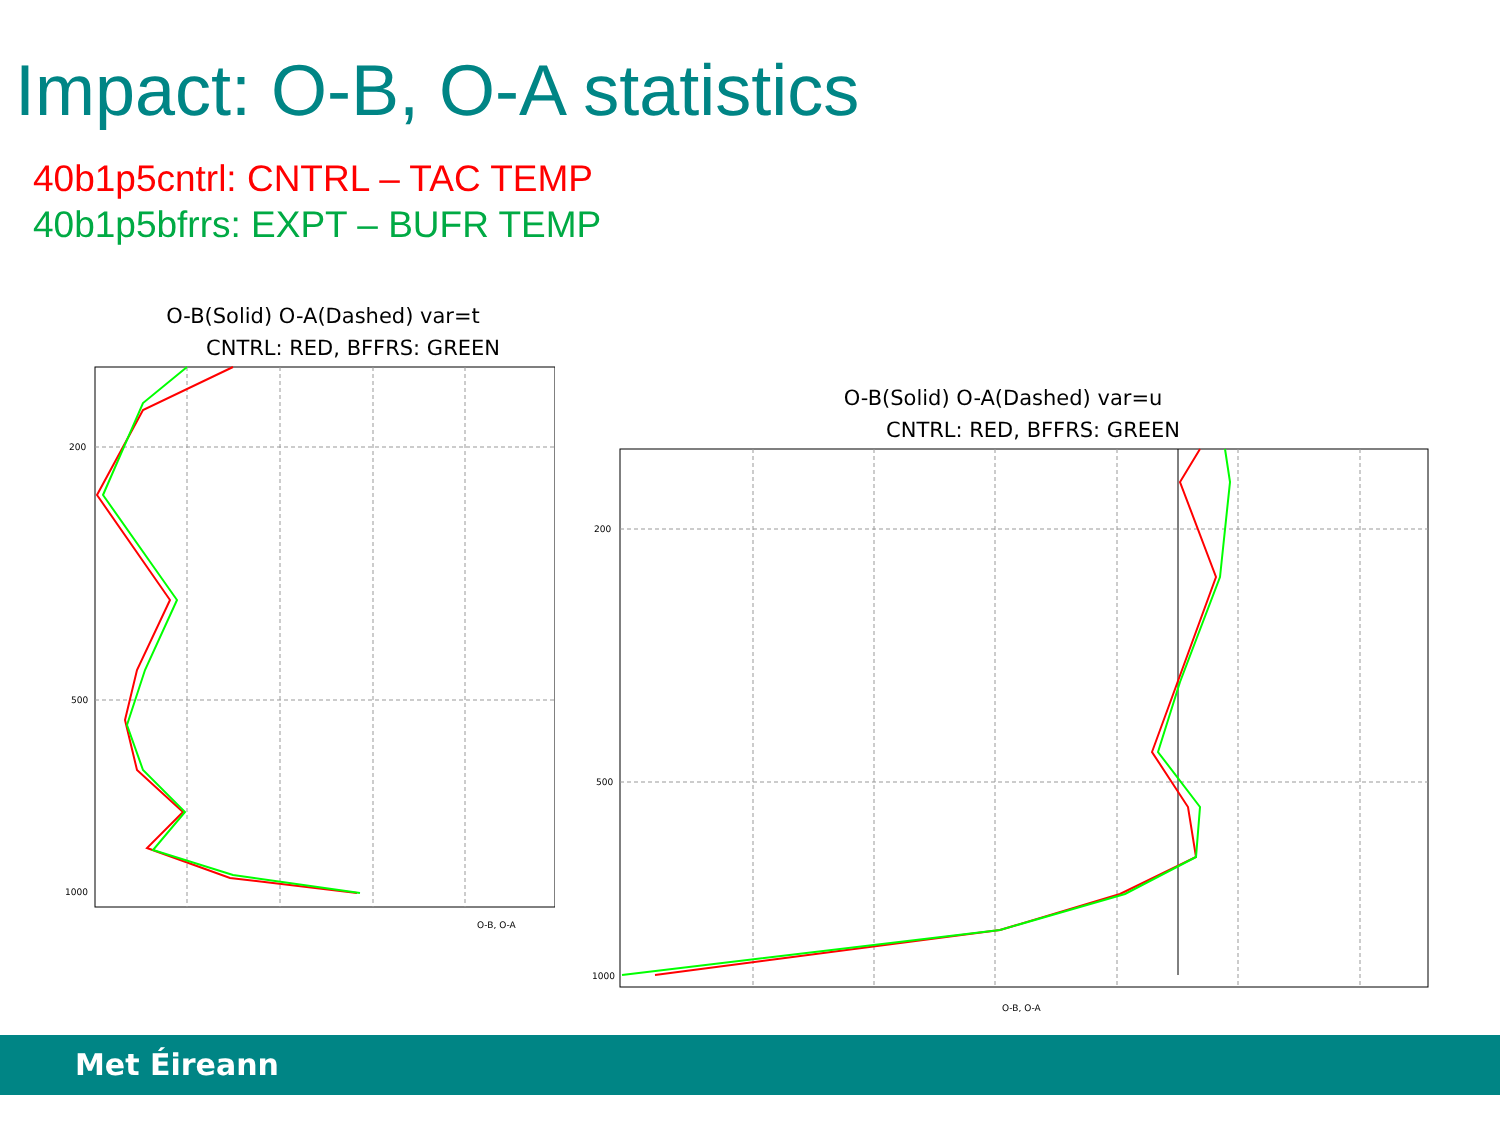Impact: O-B, O-A statistics
40b1p5cntrl: CNTRL – TAC TEMP
40b1p5bfrrs: EXPT – BUFR TEMP
O-B(Solid) O-A(Dashed) var=t
CNTRL: RED, BFFRS: GREEN
200
500
1000
O-B, O-A
O-B(Solid) O-A(Dashed) var=u
CNTRL: RED, BFFRS: GREEN
200
500
1000
O-B, O-A
Met Éireann